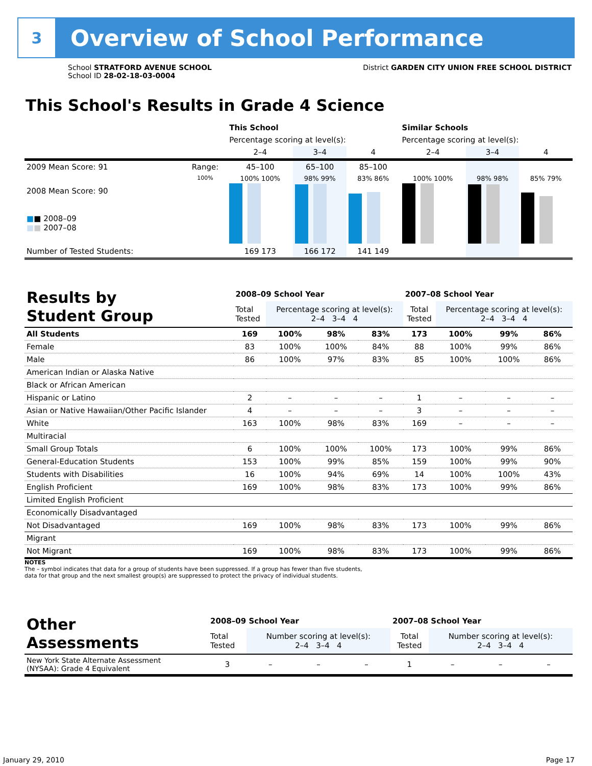3
Overview of School Performance
School STRATFORD AVENUE SCHOOL
School ID 28-02-18-03-0004
District GARDEN CITY UNION FREE SCHOOL DISTRICT
This School's Results in Grade 4 Science
| | | This School | | | Similar Schools | | |
| --- | --- | --- | --- | --- | --- | --- | --- |
| | | Percentage scoring at level(s): | | | Percentage scoring at level(s): | | |
| | | 2–4 | 3–4 | 4 | 2–4 | 3–4 | 4 |
| 2009 Mean Score: 91 | Range: | 45–100 | 65–100 | 85–100 | | | |
| 2008 Mean Score: 90 ■ ■ 2008–09 ■ ■ 2007–08 | 100% | 100% 100% | 98% 99% | 83% 86% | 100% 100% | 98% 98% | 85% 79% |
| Number of Tested Students: | | 169 173 | 166 172 | 141 149 | | | |
| Results by Student Group | 2008–09 School Year | | | | 2007–08 School Year | | | |
| | Total Tested | Percentage scoring at level(s): 2–4 3–4 4 | | | Total Tested | Percentage scoring at level(s): 2–4 3–4 4 | | |
| All Students | 169 | 100% | 98% | 83% | 173 | 100% | 99% | 86% |
| Female | 83 | 100% | 100% | 84% | 88 | 100% | 99% | 86% |
| Male | 86 | 100% | 97% | 83% | 85 | 100% | 100% | 86% |
| American Indian or Alaska Native | | | | | | | | |
| Black or African American | | | | | | | | |
| Hispanic or Latino | 2 | – | – | – | 1 | – | – | – |
| Asian or Native Hawaiian/Other Pacific Islander | 4 | – | – | – | 3 | – | – | – |
| White | 163 | 100% | 98% | 83% | 169 | – | – | – |
| Multiracial | | | | | | | | |
| Small Group Totals | 6 | 100% | 100% | 100% | 173 | 100% | 99% | 86% |
| General-Education Students | 153 | 100% | 99% | 85% | 159 | 100% | 99% | 90% |
| Students with Disabilities | 16 | 100% | 94% | 69% | 14 | 100% | 100% | 43% |
| English Proficient | 169 | 100% | 98% | 83% | 173 | 100% | 99% | 86% |
| Limited English Proficient | | | | | | | | |
| Economically Disadvantaged | | | | | | | | |
| Not Disadvantaged | 169 | 100% | 98% | 83% | 173 | 100% | 99% | 86% |
| Migrant | | | | | | | | |
| Not Migrant | 169 | 100% | 98% | 83% | 173 | 100% | 99% | 86% |
NOTES
The – symbol indicates that data for a group of students have been suppressed. If a group has fewer than five students,
data for that group and the next smallest group(s) are suppressed to protect the privacy of individual students.
| Other Assessments | 2008–09 School Year | | | | 2007–08 School Year | | | |
| | Total Tested | Number scoring at level(s): 2–4 3–4 4 | | | Total Tested | Number scoring at level(s): 2–4 3–4 4 | | |
| New York State Alternate Assessment (NYSAA): Grade 4 Equivalent | 3 | – | – | – | 1 | – | – | – |
January 29, 2010 Page 17